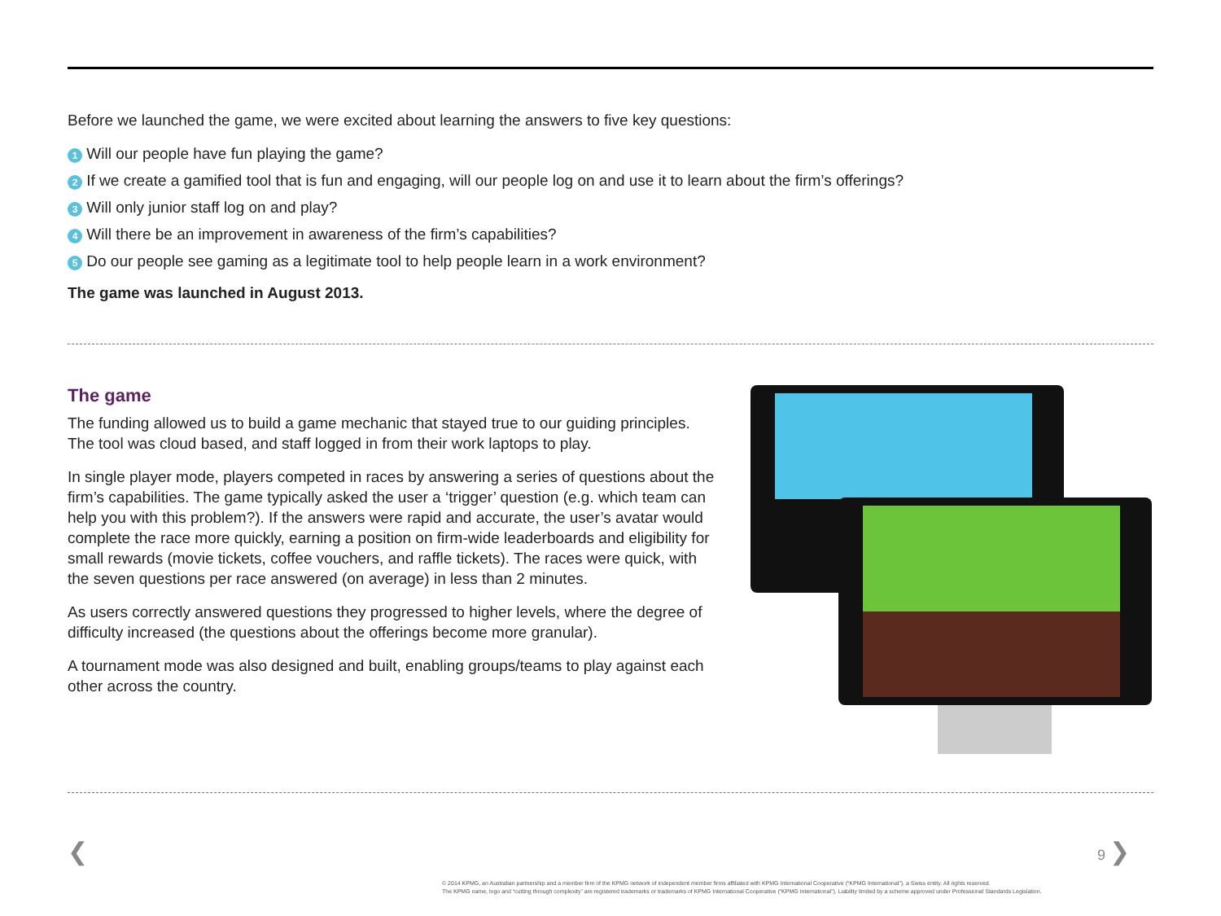Before we launched the game, we were excited about learning the answers to five key questions:
1 Will our people have fun playing the game?
2 If we create a gamified tool that is fun and engaging, will our people log on and use it to learn about the firm’s offerings?
3 Will only junior staff log on and play?
4 Will there be an improvement in awareness of the firm’s capabilities?
5 Do our people see gaming as a legitimate tool to help people learn in a work environment?
The game was launched in August 2013.
The game
The funding allowed us to build a game mechanic that stayed true to our guiding principles. The tool was cloud based, and staff logged in from their work laptops to play.
In single player mode, players competed in races by answering a series of questions about the firm’s capabilities. The game typically asked the user a ‘trigger’ question (e.g. which team can help you with this problem?). If the answers were rapid and accurate, the user’s avatar would complete the race more quickly, earning a position on firm-wide leaderboards and eligibility for small rewards (movie tickets, coffee vouchers, and raffle tickets). The races were quick, with the seven questions per race answered (on average) in less than 2 minutes.
As users correctly answered questions they progressed to higher levels, where the degree of difficulty increased (the questions about the offerings become more granular).
A tournament mode was also designed and built, enabling groups/teams to play against each other across the country.
❮ 9 ❯
© 2014 KPMG, an Australian partnership and a member firm of the KPMG network of independent member firms affiliated with KPMG International Cooperative (“KPMG International”), a Swiss entity. All rights reserved.
The KPMG name, logo and “cutting through complexity” are registered trademarks or trademarks of KPMG International Cooperative (“KPMG International”). Liability limited by a scheme approved under Professional Standards Legislation.